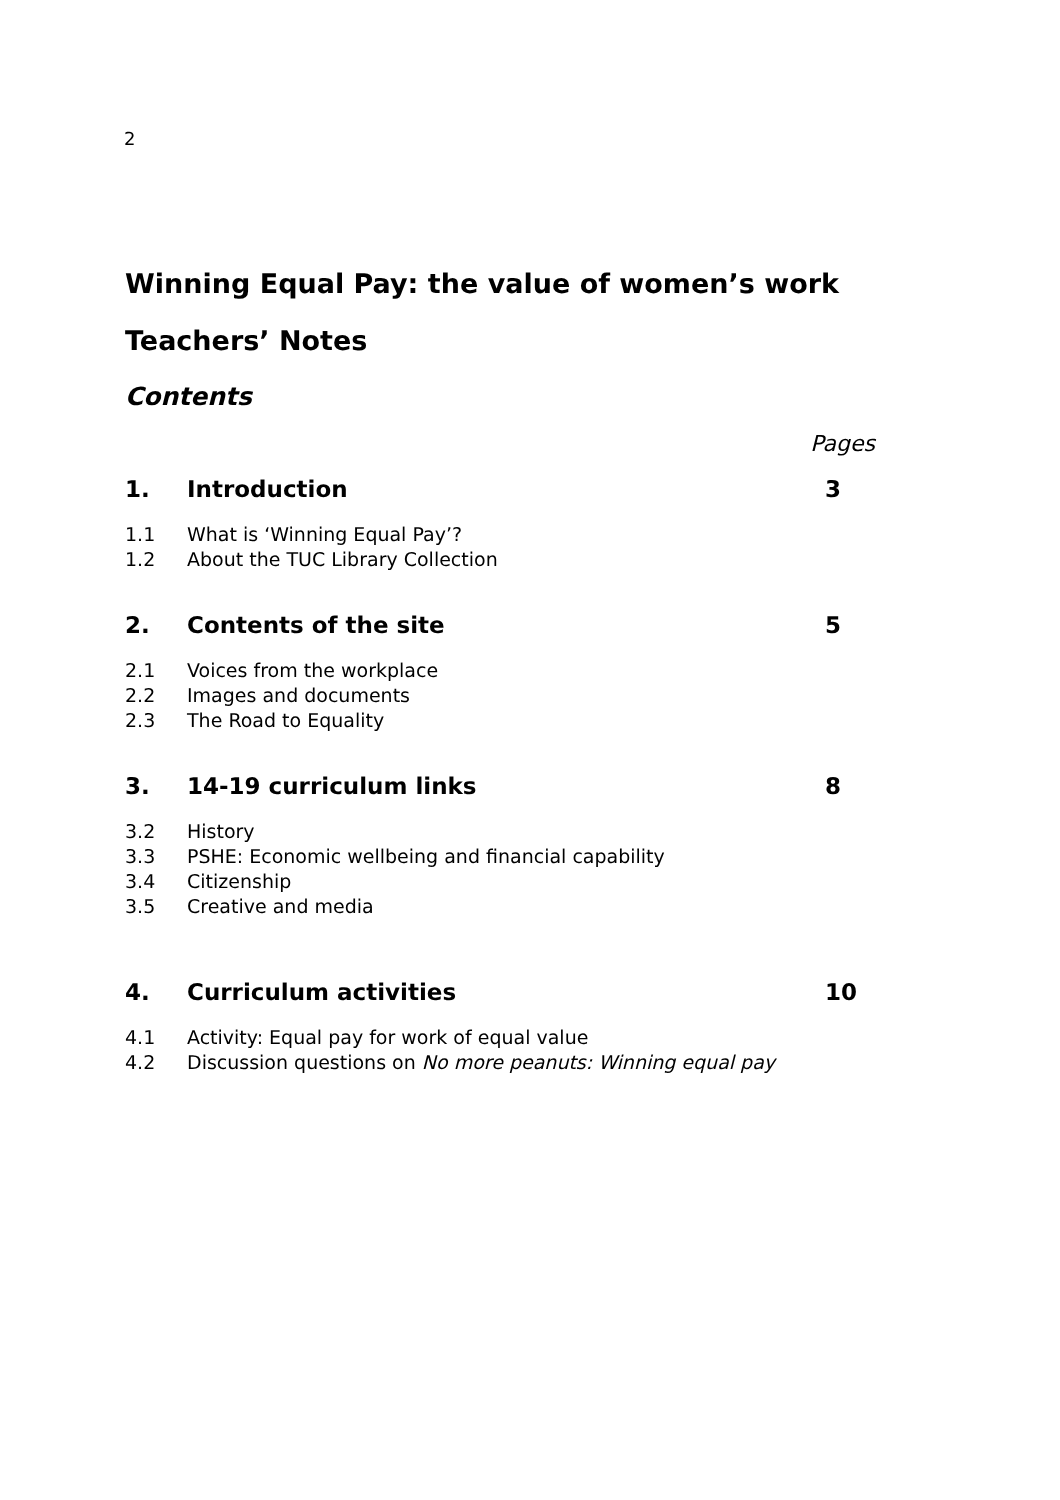2
Winning Equal Pay: the value of women’s work
Teachers’ Notes
Contents
Pages
1. Introduction 3
1.1 What is ‘Winning Equal Pay’?
1.2 About the TUC Library Collection
2. Contents of the site 5
2.1 Voices from the workplace
2.2 Images and documents
2.3 The Road to Equality
3. 14-19 curriculum links 8
3.2 History
3.3 PSHE: Economic wellbeing and financial capability
3.4 Citizenship
3.5 Creative and media
4. Curriculum activities 10
4.1 Activity: Equal pay for work of equal value
4.2 Discussion questions on No more peanuts: Winning equal pay